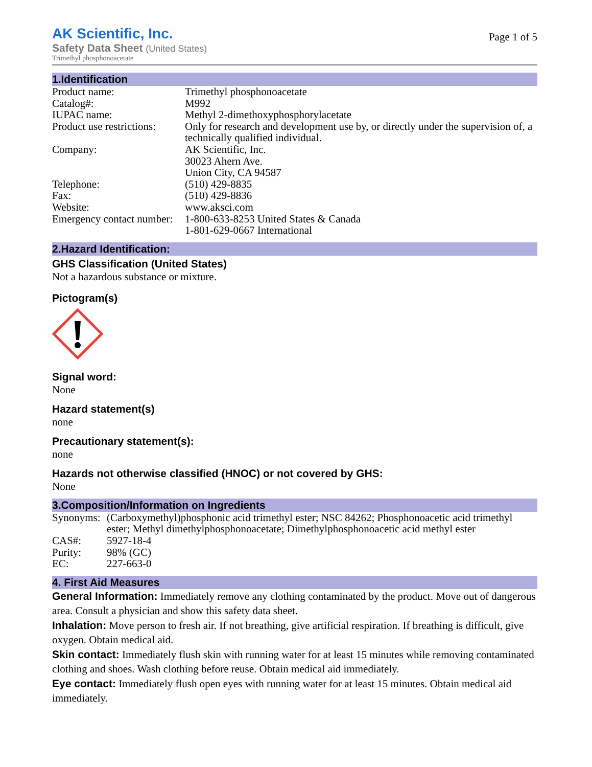Page 1 of 5
AK Scientific, Inc.
Safety Data Sheet (United States)
Trimethyl phosphonoacetate
1.Identification
| Product name: | Trimethyl phosphonoacetate |
| Catalog#: | M992 |
| IUPAC name: | Methyl 2-dimethoxyphosphorylacetate |
| Product use restrictions: | Only for research and development use by, or directly under the supervision of, a technically qualified individual. |
| Company: | AK Scientific, Inc. 30023 Ahern Ave. Union City, CA 94587 |
| Telephone: | (510) 429-8835 |
| Fax: | (510) 429-8836 |
| Website: | www.aksci.com |
| Emergency contact number: | 1-800-633-8253 United States & Canada 1-801-629-0667 International |
2.Hazard Identification:
GHS Classification (United States)
Not a hazardous substance or mixture.
Pictogram(s)
Signal word:
None
Hazard statement(s)
none
Precautionary statement(s):
none
Hazards not otherwise classified (HNOC) or not covered by GHS:
None
3.Composition/Information on Ingredients
| Synonyms: | (Carboxymethyl)phosphonic acid trimethyl ester; NSC 84262; Phosphonoacetic acid trimethyl ester; Methyl dimethylphosphonoacetate; Dimethylphosphonoacetic acid methyl ester |
| CAS#: | 5927-18-4 |
| Purity: | 98% (GC) |
| EC: | 227-663-0 |
4. First Aid Measures
General Information: Immediately remove any clothing contaminated by the product. Move out of dangerous area. Consult a physician and show this safety data sheet.
Inhalation: Move person to fresh air. If not breathing, give artificial respiration. If breathing is difficult, give oxygen. Obtain medical aid.
Skin contact: Immediately flush skin with running water for at least 15 minutes while removing contaminated clothing and shoes. Wash clothing before reuse. Obtain medical aid immediately.
Eye contact: Immediately flush open eyes with running water for at least 15 minutes. Obtain medical aid immediately.